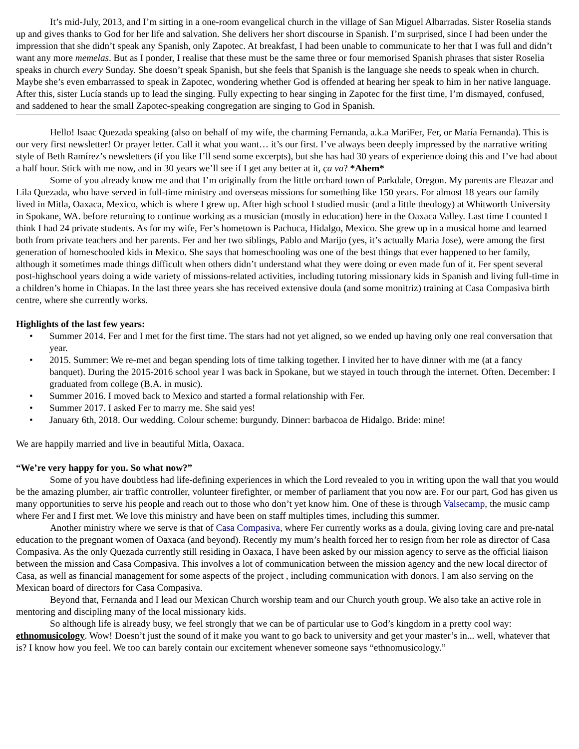It’s mid-July, 2013, and I’m sitting in a one-room evangelical church in the village of San Miguel Albarradas. Sister Roselia stands up and gives thanks to God for her life and salvation. She delivers her short discourse in Spanish. I’m surprised, since I had been under the impression that she didn’t speak any Spanish, only Zapotec. At breakfast, I had been unable to communicate to her that I was full and didn’t want any more memelas. But as I ponder, I realise that these must be the same three or four memorised Spanish phrases that sister Roselia speaks in church every Sunday. She doesn’t speak Spanish, but she feels that Spanish is the language she needs to speak when in church. Maybe she’s even embarrassed to speak in Zapotec, wondering whether God is offended at hearing her speak to him in her native language. After this, sister Lucía stands up to lead the singing. Fully expecting to hear singing in Zapotec for the first time, I’m dismayed, confused, and saddened to hear the small Zapotec-speaking congregation are singing to God in Spanish.
Hello! Isaac Quezada speaking (also on behalf of my wife, the charming Fernanda, a.k.a MariFer, Fer, or María Fernanda). This is our very first newsletter! Or prayer letter. Call it what you want… it’s our first. I’ve always been deeply impressed by the narrative writing style of Beth Ramírez’s newsletters (if you like I’ll send some excerpts), but she has had 30 years of experience doing this and I’ve had about a half hour. Stick with me now, and in 30 years we’ll see if I get any better at it, ça va? *Ahem*
Some of you already know me and that I’m originally from the little orchard town of Parkdale, Oregon. My parents are Eleazar and Lila Quezada, who have served in full-time ministry and overseas missions for something like 150 years. For almost 18 years our family lived in Mitla, Oaxaca, Mexico, which is where I grew up. After high school I studied music (and a little theology) at Whitworth University in Spokane, WA. before returning to continue working as a musician (mostly in education) here in the Oaxaca Valley. Last time I counted I think I had 24 private students. As for my wife, Fer’s hometown is Pachuca, Hidalgo, Mexico. She grew up in a musical home and learned both from private teachers and her parents. Fer and her two siblings, Pablo and Marijo (yes, it’s actually Maria Jose), were among the first generation of homeschooled kids in Mexico. She says that homeschooling was one of the best things that ever happened to her family, although it sometimes made things difficult when others didn’t understand what they were doing or even made fun of it. Fer spent several post-highschool years doing a wide variety of missions-related activities, including tutoring missionary kids in Spanish and living full-time in a children’s home in Chiapas. In the last three years she has received extensive doula (and some monitriz) training at Casa Compasiva birth centre, where she currently works.
Highlights of the last few years:
• Summer 2014. Fer and I met for the first time. The stars had not yet aligned, so we ended up having only one real conversation that year.
• 2015. Summer: We re-met and began spending lots of time talking together. I invited her to have dinner with me (at a fancy banquet). During the 2015-2016 school year I was back in Spokane, but we stayed in touch through the internet. Often. December: I graduated from college (B.A. in music).
• Summer 2016. I moved back to Mexico and started a formal relationship with Fer.
• Summer 2017. I asked Fer to marry me. She said yes!
• January 6th, 2018. Our wedding. Colour scheme: burgundy. Dinner: barbacoa de Hidalgo. Bride: mine!
We are happily married and live in beautiful Mitla, Oaxaca.
“We’re very happy for you. So what now?”
Some of you have doubtless had life-defining experiences in which the Lord revealed to you in writing upon the wall that you would be the amazing plumber, air traffic controller, volunteer firefighter, or member of parliament that you now are. For our part, God has given us many opportunities to serve his people and reach out to those who don’t yet know him. One of these is through Valsecamp, the music camp where Fer and I first met. We love this ministry and have been on staff multiples times, including this summer.
Another ministry where we serve is that of Casa Compasiva, where Fer currently works as a doula, giving loving care and pre-natal education to the pregnant women of Oaxaca (and beyond). Recently my mum’s health forced her to resign from her role as director of Casa Compasiva. As the only Quezada currently still residing in Oaxaca, I have been asked by our mission agency to serve as the official liaison between the mission and Casa Compasiva. This involves a lot of communication between the mission agency and the new local director of Casa, as well as financial management for some aspects of the project , including communication with donors. I am also serving on the Mexican board of directors for Casa Compasiva.
Beyond that, Fernanda and I lead our Mexican Church worship team and our Church youth group. We also take an active role in mentoring and discipling many of the local missionary kids.
So although life is already busy, we feel strongly that we can be of particular use to God’s kingdom in a pretty cool way: ethnomusicology. Wow! Doesn’t just the sound of it make you want to go back to university and get your master’s in... well, whatever that is? I know how you feel. We too can barely contain our excitement whenever someone says “ethnomusicology.”